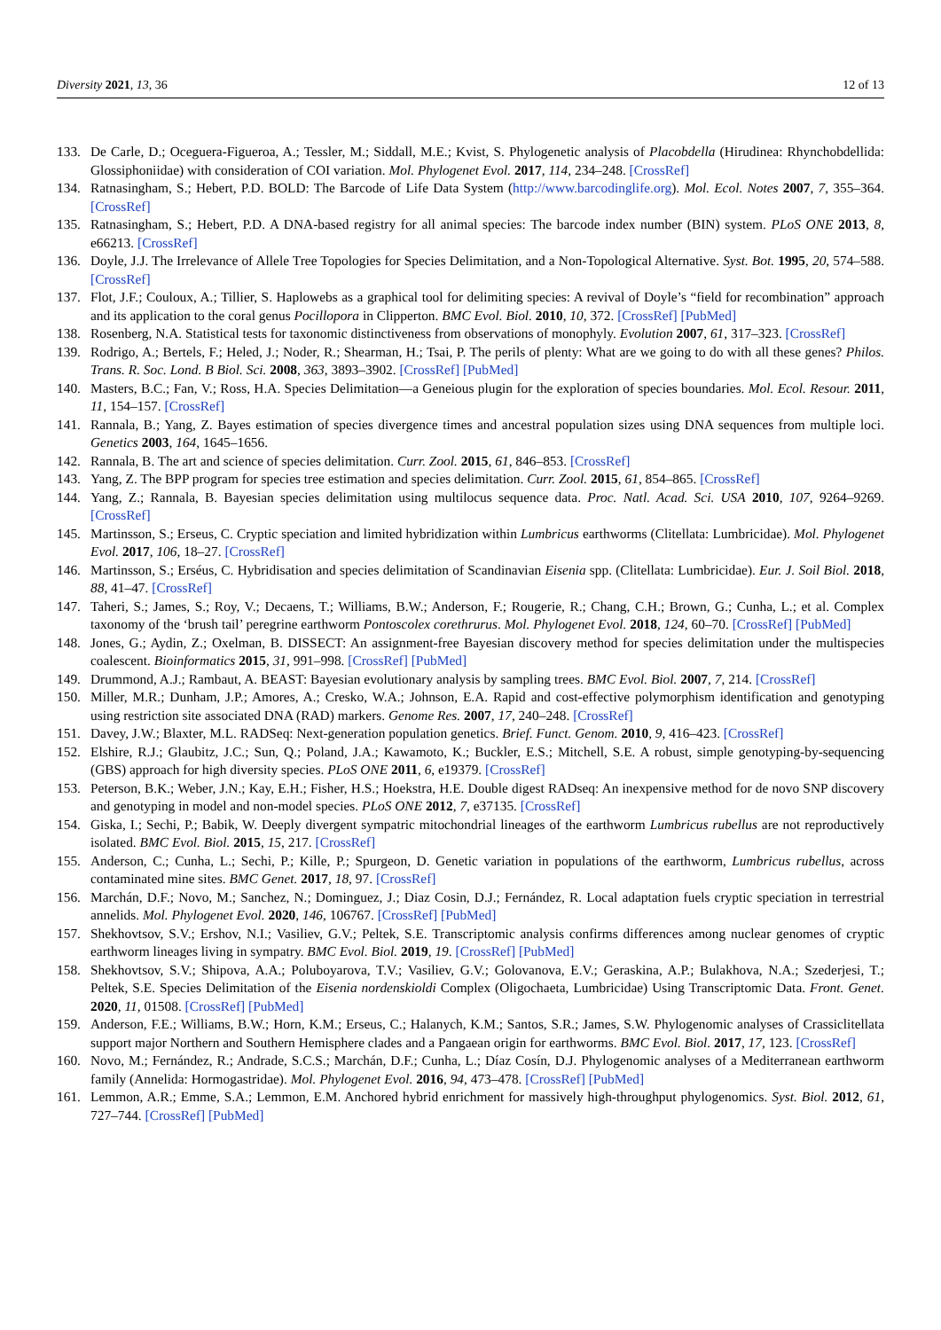Diversity 2021, 13, 36 12 of 13
133. De Carle, D.; Oceguera-Figueroa, A.; Tessler, M.; Siddall, M.E.; Kvist, S. Phylogenetic analysis of Placobdella (Hirudinea: Rhynchobdellida: Glossiphoniidae) with consideration of COI variation. Mol. Phylogenet Evol. 2017, 114, 234–248. [CrossRef]
134. Ratnasingham, S.; Hebert, P.D. BOLD: The Barcode of Life Data System (http://www.barcodinglife.org). Mol. Ecol. Notes 2007, 7, 355–364. [CrossRef]
135. Ratnasingham, S.; Hebert, P.D. A DNA-based registry for all animal species: The barcode index number (BIN) system. PLoS ONE 2013, 8, e66213. [CrossRef]
136. Doyle, J.J. The Irrelevance of Allele Tree Topologies for Species Delimitation, and a Non-Topological Alternative. Syst. Bot. 1995, 20, 574–588. [CrossRef]
137. Flot, J.F.; Couloux, A.; Tillier, S. Haplowebs as a graphical tool for delimiting species: A revival of Doyle’s “field for recombination” approach and its application to the coral genus Pocillopora in Clipperton. BMC Evol. Biol. 2010, 10, 372. [CrossRef] [PubMed]
138. Rosenberg, N.A. Statistical tests for taxonomic distinctiveness from observations of monophyly. Evolution 2007, 61, 317–323. [CrossRef]
139. Rodrigo, A.; Bertels, F.; Heled, J.; Noder, R.; Shearman, H.; Tsai, P. The perils of plenty: What are we going to do with all these genes? Philos. Trans. R. Soc. Lond. B Biol. Sci. 2008, 363, 3893–3902. [CrossRef] [PubMed]
140. Masters, B.C.; Fan, V.; Ross, H.A. Species Delimitation—a Geneious plugin for the exploration of species boundaries. Mol. Ecol. Resour. 2011, 11, 154–157. [CrossRef]
141. Rannala, B.; Yang, Z. Bayes estimation of species divergence times and ancestral population sizes using DNA sequences from multiple loci. Genetics 2003, 164, 1645–1656.
142. Rannala, B. The art and science of species delimitation. Curr. Zool. 2015, 61, 846–853. [CrossRef]
143. Yang, Z. The BPP program for species tree estimation and species delimitation. Curr. Zool. 2015, 61, 854–865. [CrossRef]
144. Yang, Z.; Rannala, B. Bayesian species delimitation using multilocus sequence data. Proc. Natl. Acad. Sci. USA 2010, 107, 9264–9269. [CrossRef]
145. Martinsson, S.; Erseus, C. Cryptic speciation and limited hybridization within Lumbricus earthworms (Clitellata: Lumbricidae). Mol. Phylogenet Evol. 2017, 106, 18–27. [CrossRef]
146. Martinsson, S.; Erséus, C. Hybridisation and species delimitation of Scandinavian Eisenia spp. (Clitellata: Lumbricidae). Eur. J. Soil Biol. 2018, 88, 41–47. [CrossRef]
147. Taheri, S.; James, S.; Roy, V.; Decaens, T.; Williams, B.W.; Anderson, F.; Rougerie, R.; Chang, C.H.; Brown, G.; Cunha, L.; et al. Complex taxonomy of the ‘brush tail’ peregrine earthworm Pontoscolex corethrurus. Mol. Phylogenet Evol. 2018, 124, 60–70. [CrossRef] [PubMed]
148. Jones, G.; Aydin, Z.; Oxelman, B. DISSECT: An assignment-free Bayesian discovery method for species delimitation under the multispecies coalescent. Bioinformatics 2015, 31, 991–998. [CrossRef] [PubMed]
149. Drummond, A.J.; Rambaut, A. BEAST: Bayesian evolutionary analysis by sampling trees. BMC Evol. Biol. 2007, 7, 214. [CrossRef]
150. Miller, M.R.; Dunham, J.P.; Amores, A.; Cresko, W.A.; Johnson, E.A. Rapid and cost-effective polymorphism identification and genotyping using restriction site associated DNA (RAD) markers. Genome Res. 2007, 17, 240–248. [CrossRef]
151. Davey, J.W.; Blaxter, M.L. RADSeq: Next-generation population genetics. Brief. Funct. Genom. 2010, 9, 416–423. [CrossRef]
152. Elshire, R.J.; Glaubitz, J.C.; Sun, Q.; Poland, J.A.; Kawamoto, K.; Buckler, E.S.; Mitchell, S.E. A robust, simple genotyping-by-sequencing (GBS) approach for high diversity species. PLoS ONE 2011, 6, e19379. [CrossRef]
153. Peterson, B.K.; Weber, J.N.; Kay, E.H.; Fisher, H.S.; Hoekstra, H.E. Double digest RADseq: An inexpensive method for de novo SNP discovery and genotyping in model and non-model species. PLoS ONE 2012, 7, e37135. [CrossRef]
154. Giska, I.; Sechi, P.; Babik, W. Deeply divergent sympatric mitochondrial lineages of the earthworm Lumbricus rubellus are not reproductively isolated. BMC Evol. Biol. 2015, 15, 217. [CrossRef]
155. Anderson, C.; Cunha, L.; Sechi, P.; Kille, P.; Spurgeon, D. Genetic variation in populations of the earthworm, Lumbricus rubellus, across contaminated mine sites. BMC Genet. 2017, 18, 97. [CrossRef]
156. Marchán, D.F.; Novo, M.; Sanchez, N.; Dominguez, J.; Diaz Cosin, D.J.; Fernández, R. Local adaptation fuels cryptic speciation in terrestrial annelids. Mol. Phylogenet Evol. 2020, 146, 106767. [CrossRef] [PubMed]
157. Shekhovtsov, S.V.; Ershov, N.I.; Vasiliev, G.V.; Peltek, S.E. Transcriptomic analysis confirms differences among nuclear genomes of cryptic earthworm lineages living in sympatry. BMC Evol. Biol. 2019, 19. [CrossRef] [PubMed]
158. Shekhovtsov, S.V.; Shipova, A.A.; Poluboyarova, T.V.; Vasiliev, G.V.; Golovanova, E.V.; Geraskina, A.P.; Bulakhova, N.A.; Szederjesi, T.; Peltek, S.E. Species Delimitation of the Eisenia nordenskioldi Complex (Oligochaeta, Lumbricidae) Using Transcriptomic Data. Front. Genet. 2020, 11, 01508. [CrossRef] [PubMed]
159. Anderson, F.E.; Williams, B.W.; Horn, K.M.; Erseus, C.; Halanych, K.M.; Santos, S.R.; James, S.W. Phylogenomic analyses of Crassiclitellata support major Northern and Southern Hemisphere clades and a Pangaean origin for earthworms. BMC Evol. Biol. 2017, 17, 123. [CrossRef]
160. Novo, M.; Fernández, R.; Andrade, S.C.S.; Marchán, D.F.; Cunha, L.; Díaz Cosín, D.J. Phylogenomic analyses of a Mediterranean earthworm family (Annelida: Hormogastridae). Mol. Phylogenet Evol. 2016, 94, 473–478. [CrossRef] [PubMed]
161. Lemmon, A.R.; Emme, S.A.; Lemmon, E.M. Anchored hybrid enrichment for massively high-throughput phylogenomics. Syst. Biol. 2012, 61, 727–744. [CrossRef] [PubMed]